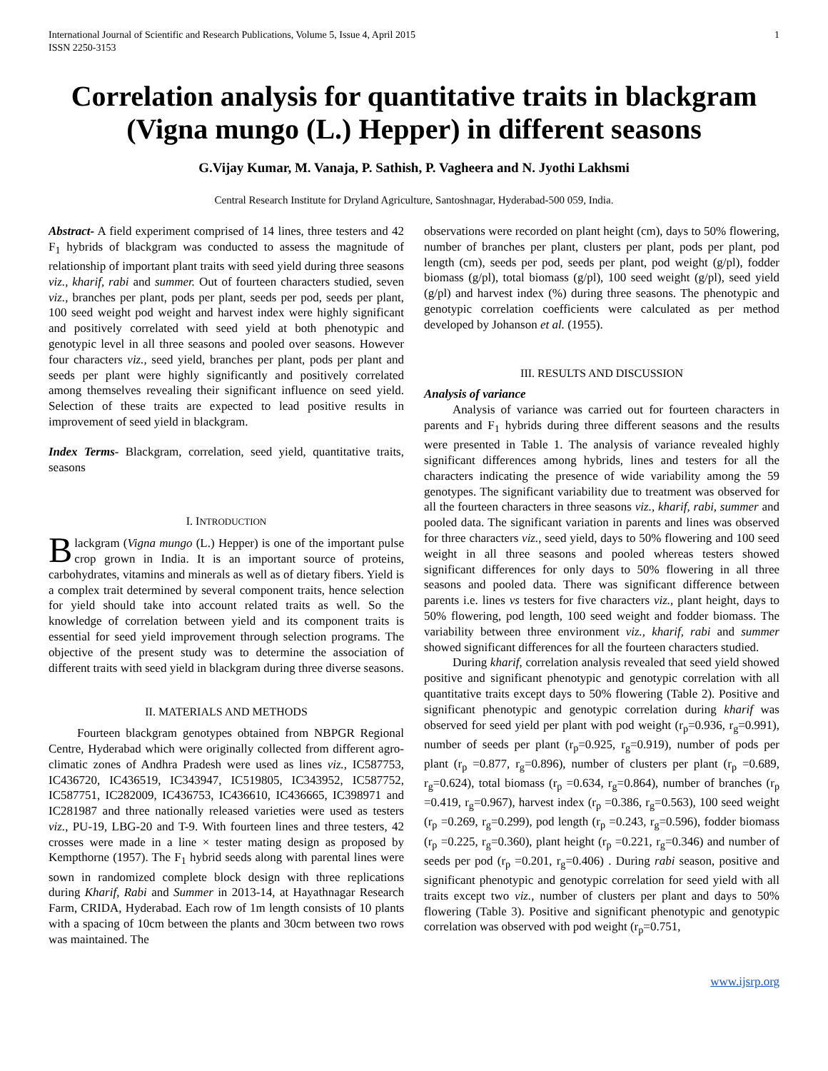International Journal of Scientific and Research Publications, Volume 5, Issue 4, April 2015
ISSN 2250-3153
1
Correlation analysis for quantitative traits in blackgram (Vigna mungo (L.) Hepper) in different seasons
G.Vijay Kumar, M. Vanaja, P. Sathish, P. Vagheera and N. Jyothi Lakhsmi
Central Research Institute for Dryland Agriculture, Santoshnagar, Hyderabad-500 059, India.
Abstract- A field experiment comprised of 14 lines, three testers and 42 F<sub>1</sub> hybrids of blackgram was conducted to assess the magnitude of relationship of important plant traits with seed yield during three seasons viz., kharif, rabi and summer. Out of fourteen characters studied, seven viz., branches per plant, pods per plant, seeds per pod, seeds per plant, 100 seed weight pod weight and harvest index were highly significant and positively correlated with seed yield at both phenotypic and genotypic level in all three seasons and pooled over seasons. However four characters viz., seed yield, branches per plant, pods per plant and seeds per plant were highly significantly and positively correlated among themselves revealing their significant influence on seed yield. Selection of these traits are expected to lead positive results in improvement of seed yield in blackgram.
Index Terms- Blackgram, correlation, seed yield, quantitative traits, seasons
I. INTRODUCTION
Blackgram (Vigna mungo (L.) Hepper) is one of the important pulse crop grown in India. It is an important source of proteins, carbohydrates, vitamins and minerals as well as of dietary fibers. Yield is a complex trait determined by several component traits, hence selection for yield should take into account related traits as well. So the knowledge of correlation between yield and its component traits is essential for seed yield improvement through selection programs. The objective of the present study was to determine the association of different traits with seed yield in blackgram during three diverse seasons.
II. MATERIALS AND METHODS
Fourteen blackgram genotypes obtained from NBPGR Regional Centre, Hyderabad which were originally collected from different agro-climatic zones of Andhra Pradesh were used as lines viz., IC587753, IC436720, IC436519, IC343947, IC519805, IC343952, IC587752, IC587751, IC282009, IC436753, IC436610, IC436665, IC398971 and IC281987 and three nationally released varieties were used as testers viz., PU-19, LBG-20 and T-9. With fourteen lines and three testers, 42 crosses were made in a line × tester mating design as proposed by Kempthorne (1957). The F<sub>1</sub> hybrid seeds along with parental lines were sown in randomized complete block design with three replications during Kharif, Rabi and Summer in 2013-14, at Hayathnagar Research Farm, CRIDA, Hyderabad. Each row of 1m length consists of 10 plants with a spacing of 10cm between the plants and 30cm between two rows was maintained. The
observations were recorded on plant height (cm), days to 50% flowering, number of branches per plant, clusters per plant, pods per plant, pod length (cm), seeds per pod, seeds per plant, pod weight (g/pl), fodder biomass (g/pl), total biomass (g/pl), 100 seed weight (g/pl), seed yield (g/pl) and harvest index (%) during three seasons. The phenotypic and genotypic correlation coefficients were calculated as per method developed by Johanson et al. (1955).
III. RESULTS AND DISCUSSION
Analysis of variance
Analysis of variance was carried out for fourteen characters in parents and F<sub>1</sub> hybrids during three different seasons and the results were presented in Table 1. The analysis of variance revealed highly significant differences among hybrids, lines and testers for all the characters indicating the presence of wide variability among the 59 genotypes. The significant variability due to treatment was observed for all the fourteen characters in three seasons viz., kharif, rabi, summer and pooled data. The significant variation in parents and lines was observed for three characters viz., seed yield, days to 50% flowering and 100 seed weight in all three seasons and pooled whereas testers showed significant differences for only days to 50% flowering in all three seasons and pooled data. There was significant difference between parents i.e. lines vs testers for five characters viz., plant height, days to 50% flowering, pod length, 100 seed weight and fodder biomass. The variability between three environment viz., kharif, rabi and summer showed significant differences for all the fourteen characters studied.
During kharif, correlation analysis revealed that seed yield showed positive and significant phenotypic and genotypic correlation with all quantitative traits except days to 50% flowering (Table 2). Positive and significant phenotypic and genotypic correlation during kharif was observed for seed yield per plant with pod weight (r<sub>p</sub>=0.936, r<sub>g</sub>=0.991), number of seeds per plant (r<sub>p</sub>=0.925, r<sub>g</sub>=0.919), number of pods per plant (r<sub>p</sub> =0.877, r<sub>g</sub>=0.896), number of clusters per plant (r<sub>p</sub> =0.689, r<sub>g</sub>=0.624), total biomass (r<sub>p</sub> =0.634, r<sub>g</sub>=0.864), number of branches (r<sub>p</sub> =0.419, r<sub>g</sub>=0.967), harvest index (r<sub>p</sub> =0.386, r<sub>g</sub>=0.563), 100 seed weight (r<sub>p</sub> =0.269, r<sub>g</sub>=0.299), pod length (r<sub>p</sub> =0.243, r<sub>g</sub>=0.596), fodder biomass (r<sub>p</sub> =0.225, r<sub>g</sub>=0.360), plant height (r<sub>p</sub> =0.221, r<sub>g</sub>=0.346) and number of seeds per pod (r<sub>p</sub> =0.201, r<sub>g</sub>=0.406) . During rabi season, positive and significant phenotypic and genotypic correlation for seed yield with all traits except two viz., number of clusters per plant and days to 50% flowering (Table 3). Positive and significant phenotypic and genotypic correlation was observed with pod weight (r<sub>p</sub>=0.751,
www.ijsrp.org